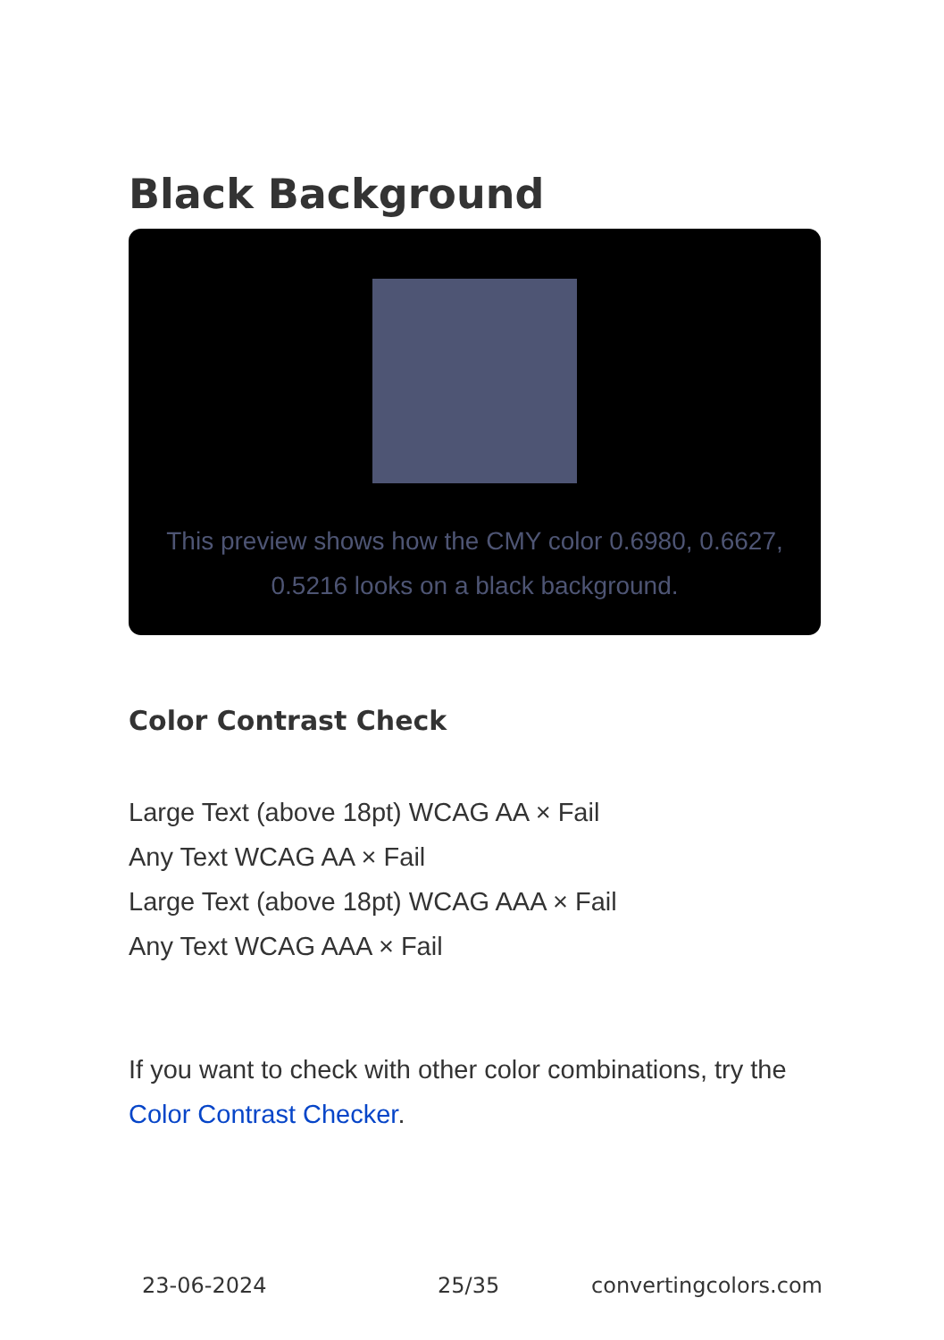Black Background
This preview shows how the CMY color 0.6980, 0.6627, 0.5216 looks on a black background.
Color Contrast Check
Large Text (above 18pt) WCAG AA × Fail
Any Text WCAG AA × Fail
Large Text (above 18pt) WCAG AAA × Fail
Any Text WCAG AAA × Fail
If you want to check with other color combinations, try the Color Contrast Checker.
23-06-2024 25/35 convertingcolors.com